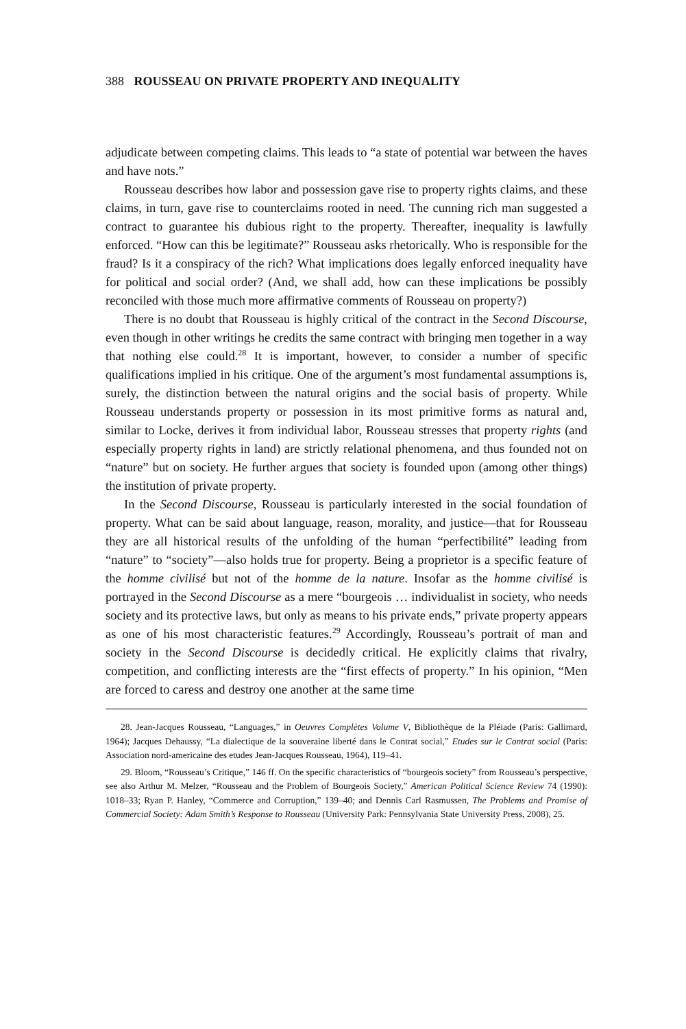388 ROUSSEAU ON PRIVATE PROPERTY AND INEQUALITY
adjudicate between competing claims. This leads to “a state of potential war between the haves and have nots.”
Rousseau describes how labor and possession gave rise to property rights claims, and these claims, in turn, gave rise to counterclaims rooted in need. The cunning rich man suggested a contract to guarantee his dubious right to the property. Thereafter, inequality is lawfully enforced. “How can this be legitimate?” Rousseau asks rhetorically. Who is responsible for the fraud? Is it a conspiracy of the rich? What implications does legally enforced inequality have for political and social order? (And, we shall add, how can these implications be possibly reconciled with those much more affirmative comments of Rousseau on property?)
There is no doubt that Rousseau is highly critical of the contract in the Second Discourse, even though in other writings he credits the same contract with bringing men together in a way that nothing else could.<sup>28</sup> It is important, however, to consider a number of specific qualifications implied in his critique. One of the argument’s most fundamental assumptions is, surely, the distinction between the natural origins and the social basis of property. While Rousseau understands property or possession in its most primitive forms as natural and, similar to Locke, derives it from individual labor, Rousseau stresses that property rights (and especially property rights in land) are strictly relational phenomena, and thus founded not on “nature” but on society. He further argues that society is founded upon (among other things) the institution of private property.
In the Second Discourse, Rousseau is particularly interested in the social foundation of property. What can be said about language, reason, morality, and justice—that for Rousseau they are all historical results of the unfolding of the human “perfectibilité” leading from “nature” to “society”—also holds true for property. Being a proprietor is a specific feature of the homme civilisé but not of the homme de la nature. Insofar as the homme civilisé is portrayed in the Second Discourse as a mere “bourgeois … individualist in society, who needs society and its protective laws, but only as means to his private ends,” private property appears as one of his most characteristic features.<sup>29</sup> Accordingly, Rousseau’s portrait of man and society in the Second Discourse is decidedly critical. He explicitly claims that rivalry, competition, and conflicting interests are the “first effects of property.” In his opinion, “Men are forced to caress and destroy one another at the same time
28. Jean-Jacques Rousseau, “Languages,” in Oeuvres Complètes Volume V, Bibliothèque de la Pléiade (Paris: Gallimard, 1964); Jacques Dehaussy, “La dialectique de la souveraine liberté dans le Contrat social,” Etudes sur le Contrat social (Paris: Association nord-americaine des etudes Jean-Jacques Rousseau, 1964), 119–41.
29. Bloom, “Rousseau’s Critique,” 146 ff. On the specific characteristics of “bourgeois society” from Rousseau’s perspective, see also Arthur M. Melzer, “Rousseau and the Problem of Bourgeois Society,” American Political Science Review 74 (1990): 1018–33; Ryan P. Hanley, “Commerce and Corruption,” 139–40; and Dennis Carl Rasmussen, The Problems and Promise of Commercial Society: Adam Smith’s Response to Rousseau (University Park: Pennsylvania State University Press, 2008), 25.